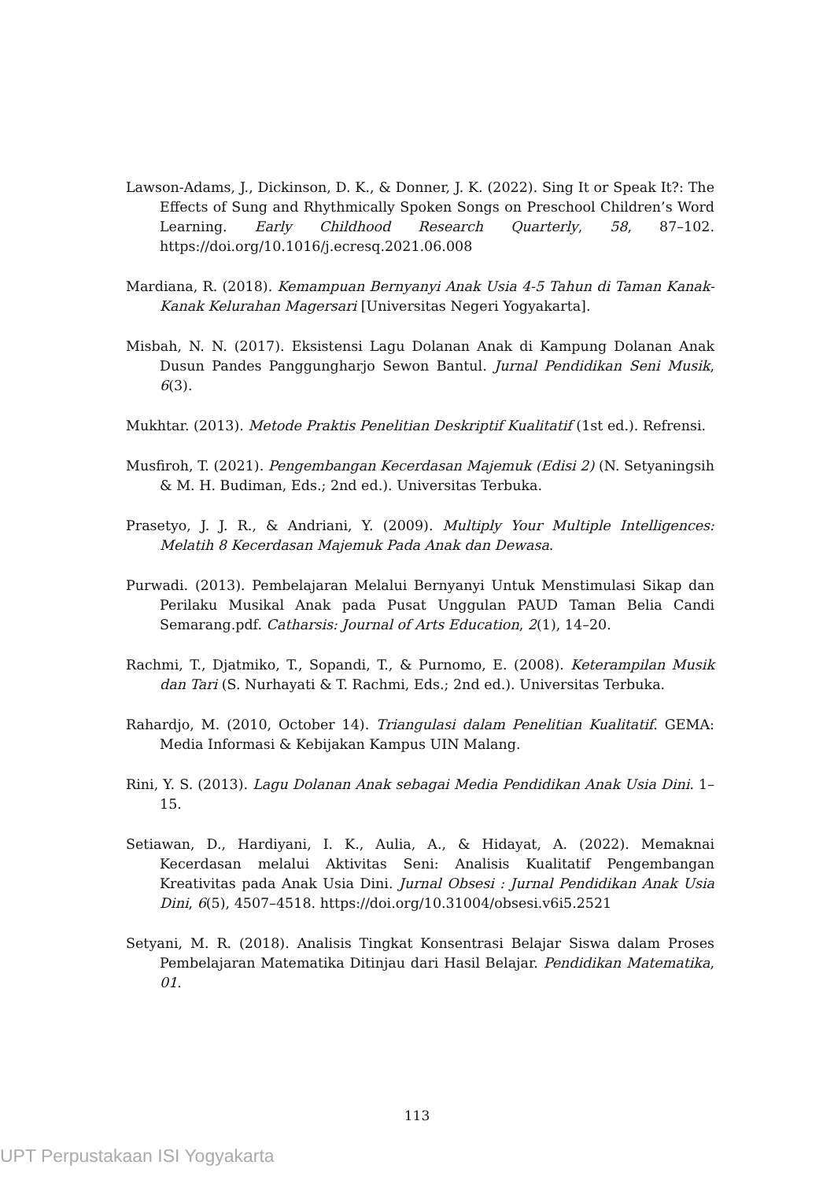Lawson-Adams, J., Dickinson, D. K., & Donner, J. K. (2022). Sing It or Speak It?: The Effects of Sung and Rhythmically Spoken Songs on Preschool Children’s Word Learning. Early Childhood Research Quarterly, 58, 87–102. https://doi.org/10.1016/j.ecresq.2021.06.008
Mardiana, R. (2018). Kemampuan Bernyanyi Anak Usia 4-5 Tahun di Taman Kanak-Kanak Kelurahan Magersari [Universitas Negeri Yogyakarta].
Misbah, N. N. (2017). Eksistensi Lagu Dolanan Anak di Kampung Dolanan Anak Dusun Pandes Panggungharjo Sewon Bantul. Jurnal Pendidikan Seni Musik, 6(3).
Mukhtar. (2013). Metode Praktis Penelitian Deskriptif Kualitatif (1st ed.). Refrensi.
Musfiroh, T. (2021). Pengembangan Kecerdasan Majemuk (Edisi 2) (N. Setyaningsih & M. H. Budiman, Eds.; 2nd ed.). Universitas Terbuka.
Prasetyo, J. J. R., & Andriani, Y. (2009). Multiply Your Multiple Intelligences: Melatih 8 Kecerdasan Majemuk Pada Anak dan Dewasa.
Purwadi. (2013). Pembelajaran Melalui Bernyanyi Untuk Menstimulasi Sikap dan Perilaku Musikal Anak pada Pusat Unggulan PAUD Taman Belia Candi Semarang.pdf. Catharsis: Journal of Arts Education, 2(1), 14–20.
Rachmi, T., Djatmiko, T., Sopandi, T., & Purnomo, E. (2008). Keterampilan Musik dan Tari (S. Nurhayati & T. Rachmi, Eds.; 2nd ed.). Universitas Terbuka.
Rahardjo, M. (2010, October 14). Triangulasi dalam Penelitian Kualitatif. GEMA: Media Informasi & Kebijakan Kampus UIN Malang.
Rini, Y. S. (2013). Lagu Dolanan Anak sebagai Media Pendidikan Anak Usia Dini. 1–15.
Setiawan, D., Hardiyani, I. K., Aulia, A., & Hidayat, A. (2022). Memaknai Kecerdasan melalui Aktivitas Seni: Analisis Kualitatif Pengembangan Kreativitas pada Anak Usia Dini. Jurnal Obsesi : Jurnal Pendidikan Anak Usia Dini, 6(5), 4507–4518. https://doi.org/10.31004/obsesi.v6i5.2521
Setyani, M. R. (2018). Analisis Tingkat Konsentrasi Belajar Siswa dalam Proses Pembelajaran Matematika Ditinjau dari Hasil Belajar. Pendidikan Matematika, 01.
113
UPT Perpustakaan ISI Yogyakarta